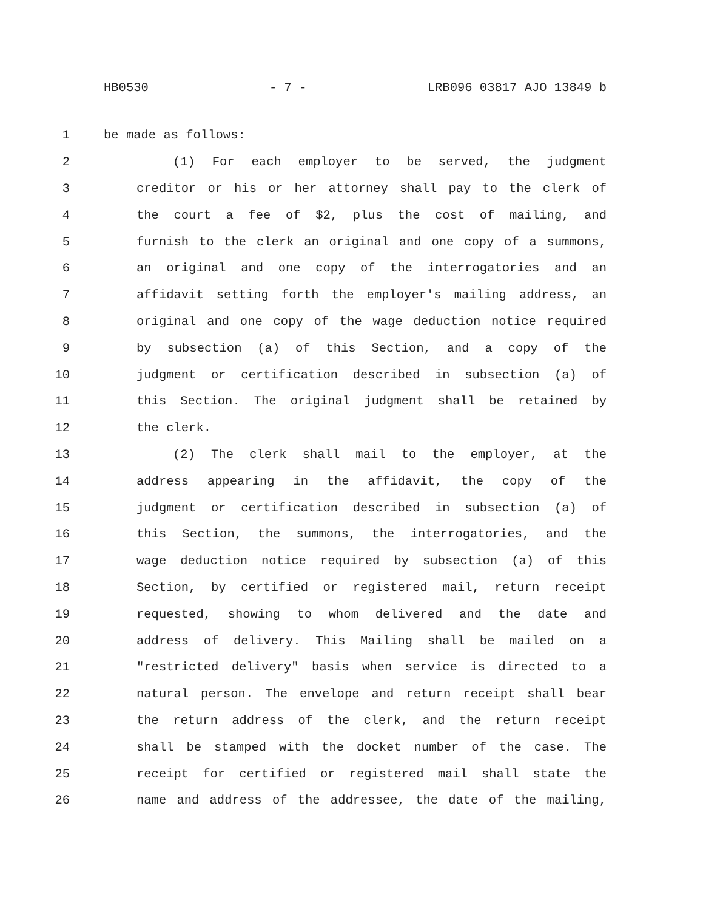HB0530 - 7 - LRB096 03817 AJO 13849 b
1 be made as follows:
2 (1) For each employer to be served, the judgment
3 creditor or his or her attorney shall pay to the clerk of
4 the court a fee of $2, plus the cost of mailing, and
5 furnish to the clerk an original and one copy of a summons,
6 an original and one copy of the interrogatories and an
7 affidavit setting forth the employer's mailing address, an
8 original and one copy of the wage deduction notice required
9 by subsection (a) of this Section, and a copy of the
10 judgment or certification described in subsection (a) of
11 this Section. The original judgment shall be retained by
12 the clerk.
13 (2) The clerk shall mail to the employer, at the
14 address appearing in the affidavit, the copy of the
15 judgment or certification described in subsection (a) of
16 this Section, the summons, the interrogatories, and the
17 wage deduction notice required by subsection (a) of this
18 Section, by certified or registered mail, return receipt
19 requested, showing to whom delivered and the date and
20 address of delivery. This Mailing shall be mailed on a
21 "restricted delivery" basis when service is directed to a
22 natural person. The envelope and return receipt shall bear
23 the return address of the clerk, and the return receipt
24 shall be stamped with the docket number of the case. The
25 receipt for certified or registered mail shall state the
26 name and address of the addressee, the date of the mailing,